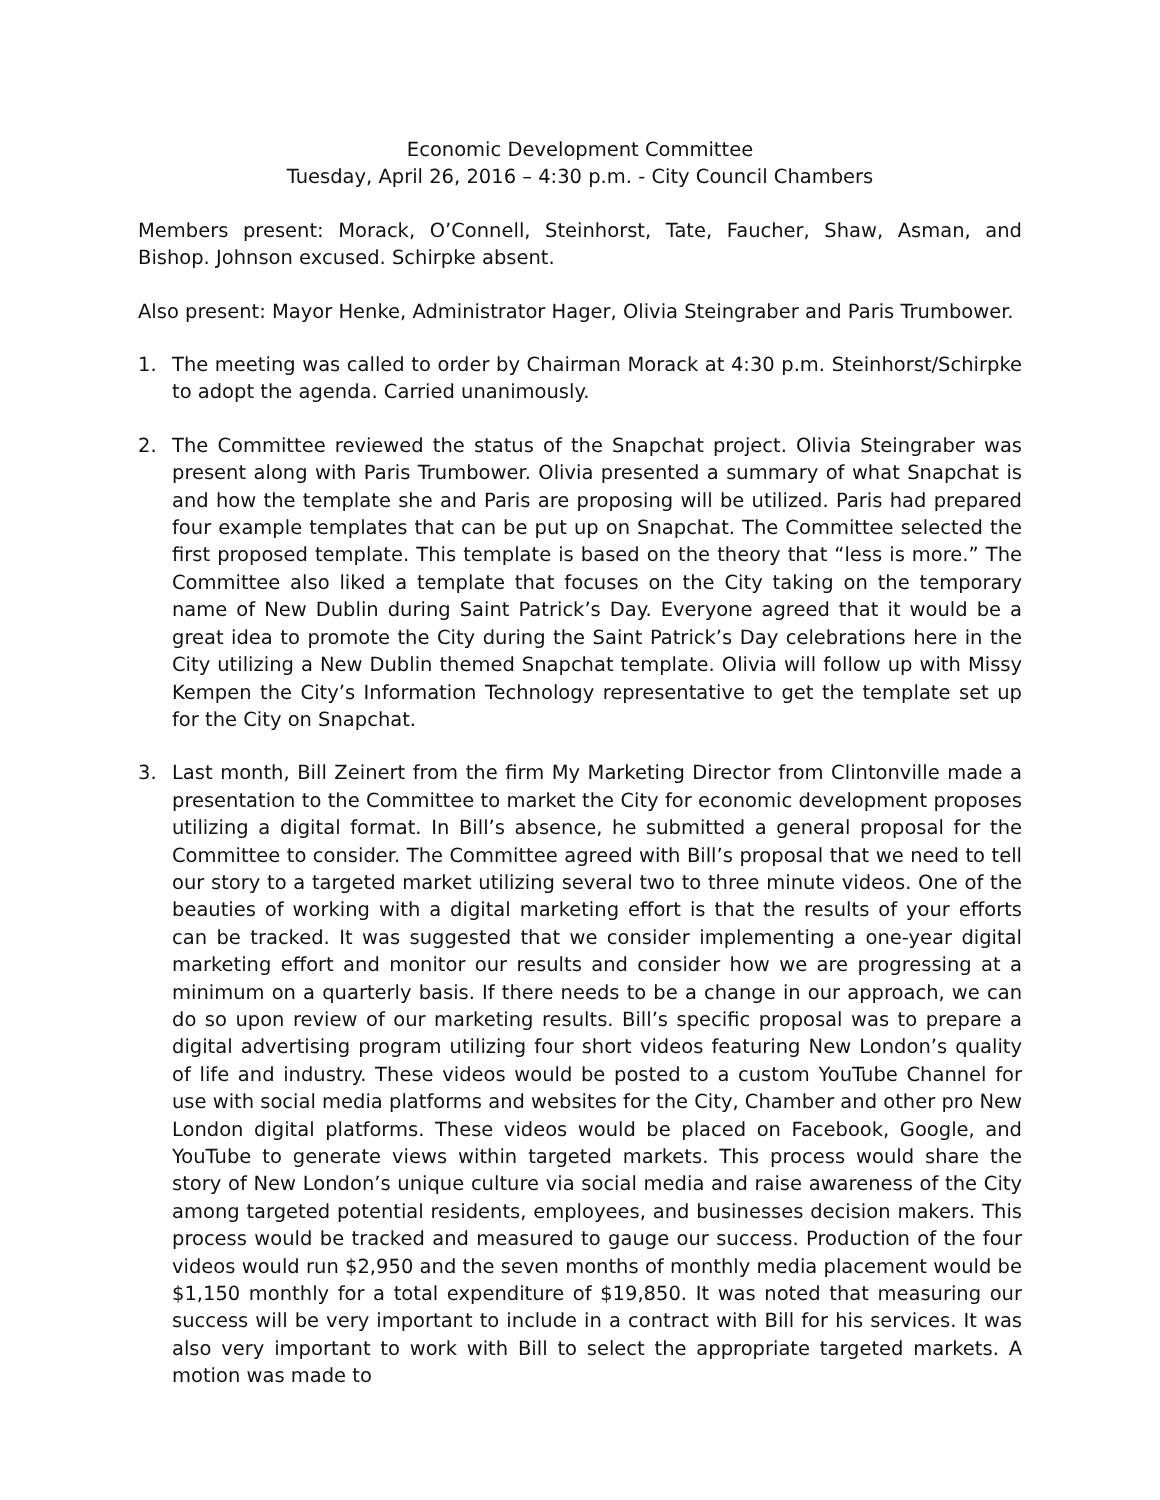Economic Development Committee
Tuesday, April 26, 2016 – 4:30 p.m. - City Council Chambers
Members present: Morack, O’Connell, Steinhorst, Tate, Faucher, Shaw, Asman, and Bishop. Johnson excused. Schirpke absent.
Also present: Mayor Henke, Administrator Hager, Olivia Steingraber and Paris Trumbower.
1. The meeting was called to order by Chairman Morack at 4:30 p.m. Steinhorst/Schirpke to adopt the agenda. Carried unanimously.
2. The Committee reviewed the status of the Snapchat project. Olivia Steingraber was present along with Paris Trumbower. Olivia presented a summary of what Snapchat is and how the template she and Paris are proposing will be utilized. Paris had prepared four example templates that can be put up on Snapchat. The Committee selected the first proposed template. This template is based on the theory that “less is more.” The Committee also liked a template that focuses on the City taking on the temporary name of New Dublin during Saint Patrick’s Day. Everyone agreed that it would be a great idea to promote the City during the Saint Patrick’s Day celebrations here in the City utilizing a New Dublin themed Snapchat template. Olivia will follow up with Missy Kempen the City’s Information Technology representative to get the template set up for the City on Snapchat.
3. Last month, Bill Zeinert from the firm My Marketing Director from Clintonville made a presentation to the Committee to market the City for economic development proposes utilizing a digital format. In Bill’s absence, he submitted a general proposal for the Committee to consider. The Committee agreed with Bill’s proposal that we need to tell our story to a targeted market utilizing several two to three minute videos. One of the beauties of working with a digital marketing effort is that the results of your efforts can be tracked. It was suggested that we consider implementing a one-year digital marketing effort and monitor our results and consider how we are progressing at a minimum on a quarterly basis. If there needs to be a change in our approach, we can do so upon review of our marketing results. Bill’s specific proposal was to prepare a digital advertising program utilizing four short videos featuring New London’s quality of life and industry. These videos would be posted to a custom YouTube Channel for use with social media platforms and websites for the City, Chamber and other pro New London digital platforms. These videos would be placed on Facebook, Google, and YouTube to generate views within targeted markets. This process would share the story of New London’s unique culture via social media and raise awareness of the City among targeted potential residents, employees, and businesses decision makers. This process would be tracked and measured to gauge our success. Production of the four videos would run $2,950 and the seven months of monthly media placement would be $1,150 monthly for a total expenditure of $19,850. It was noted that measuring our success will be very important to include in a contract with Bill for his services. It was also very important to work with Bill to select the appropriate targeted markets. A motion was made to